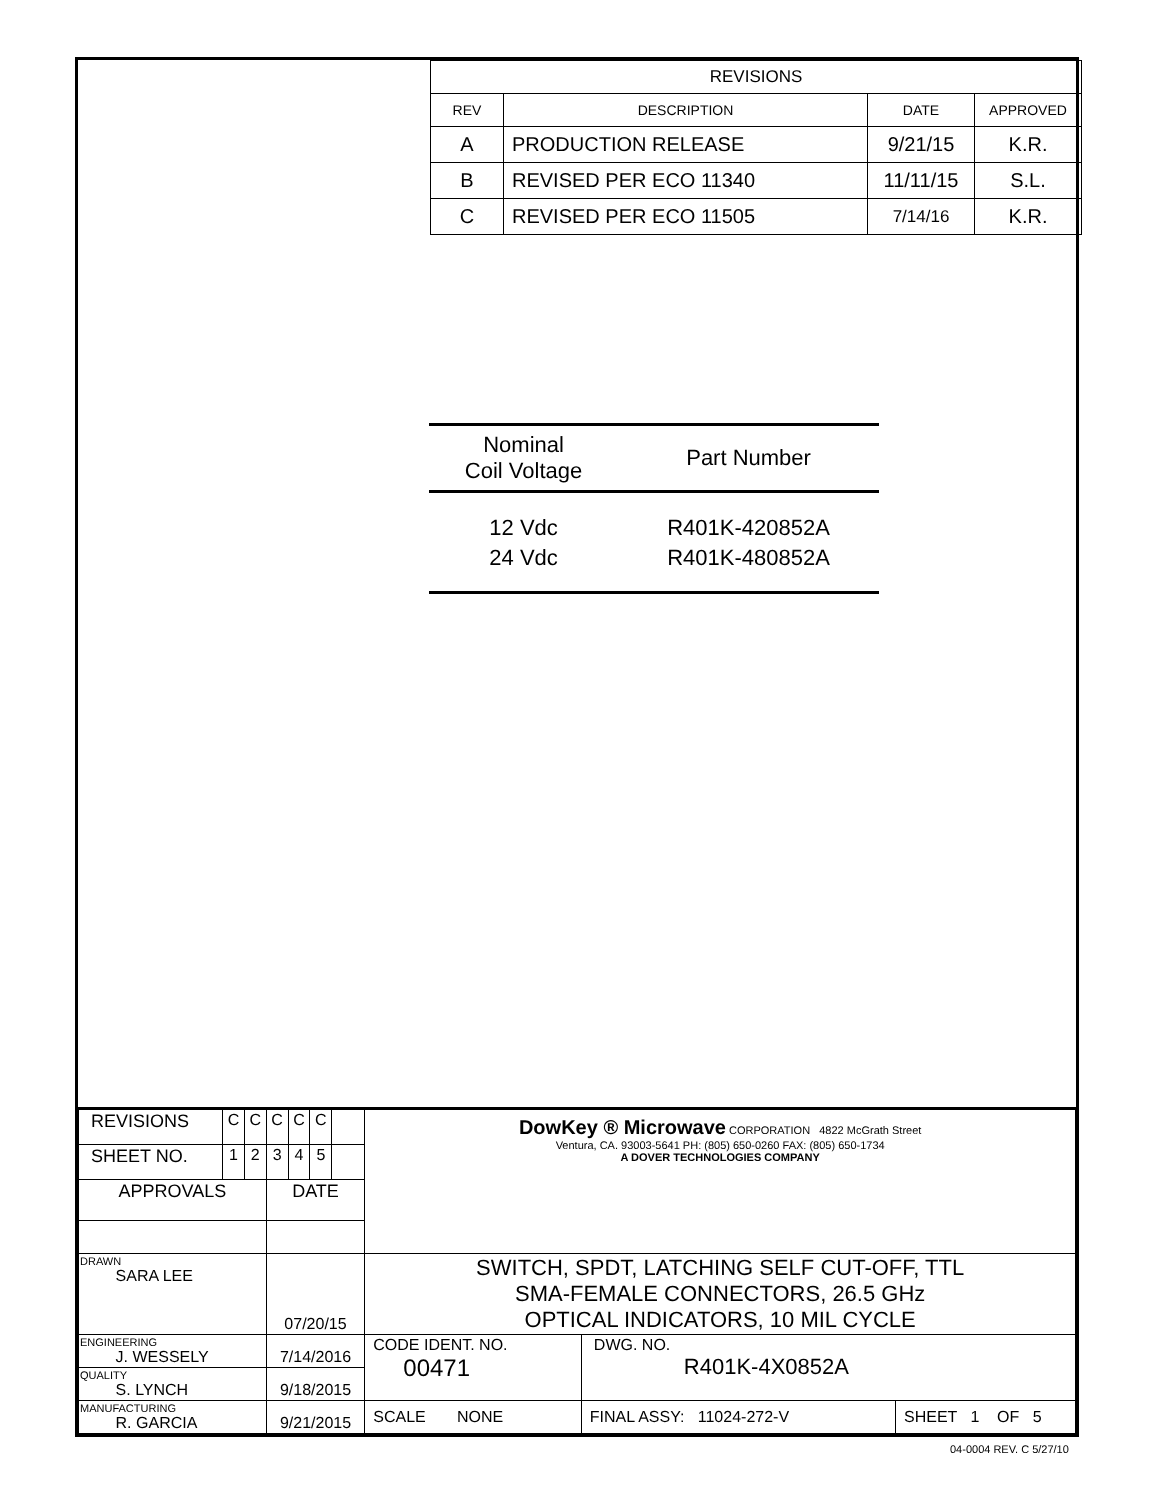| REVISIONS | | | |
| --- | --- | --- | --- |
| REV | DESCRIPTION | DATE | APPROVED |
| A | PRODUCTION RELEASE | 9/21/15 | K.R. |
| B | REVISED PER ECO 11340 | 11/11/15 | S.L. |
| C | REVISED PER ECO 11505 | 7/14/16 | K.R. |
| Nominal Coil Voltage | Part Number |
| --- | --- |
| 12 Vdc | R401K-420852A |
| 24 Vdc | R401K-480852A |
| REVISIONS | C | C | C | C | C | | DowKey ® Microwave CORPORATION 4822 McGrath Street Ventura, CA. 93003-5641 PH: (805) 650-0260 FAX: (805) 650-1734 A DOVER TECHNOLOGIES COMPANY | | |
| SHEET NO. | 1 | 2 | 3 | 4 | 5 | | | | |
| APPROVALS | | | DATE | | | | | | |
| DRAWN SARA LEE | | | 07/20/15 | | | | SWITCH, SPDT, LATCHING SELF CUT-OFF, TTL SMA-FEMALE CONNECTORS, 26.5 GHz OPTICAL INDICATORS, 10 MIL CYCLE | | |
| ENGINEERING J. WESSELY | | | 7/14/2016 | | | | CODE IDENT. NO. 00471 | DWG. NO. R401K-4X0852A | |
| QUALITY S. LYNCH | | | 9/18/2015 | | | | | | |
| MANUFACTURING R. GARCIA | | | 9/21/2015 | | | | SCALE NONE | FINAL ASSY: 11024-272-V | SHEET 1 OF 5 |
04-0004 REV. C 5/27/10